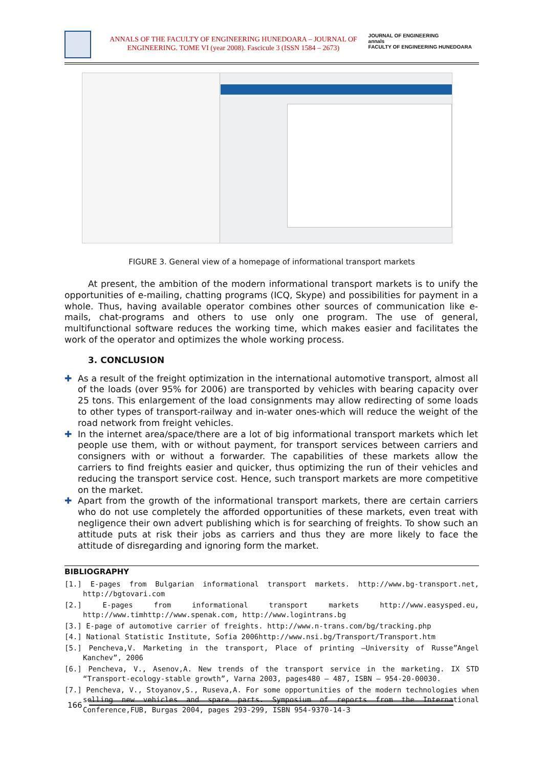ANNALS OF THE FACULTY OF ENGINEERING HUNEDOARA – JOURNAL OF ENGINEERING. TOME VI (year 2008). Fascicule 3 (ISSN 1584 – 2673)
JOURNAL OF ENGINEERING
annals
FACULTY OF ENGINEERING HUNEDOARA
FIGURE 3. General view of a homepage of informational transport markets
At present, the ambition of the modern informational transport markets is to unify the opportunities of e-mailing, chatting programs (ICQ, Skype) and possibilities for payment in a whole. Thus, having available operator combines other sources of communication like e-mails, chat-programs and others to use only one program. The use of general, multifunctional software reduces the working time, which makes easier and facilitates the work of the operator and optimizes the whole working process.
3. CONCLUSION
✚ As a result of the freight optimization in the international automotive transport, almost all of the loads (over 95% for 2006) are transported by vehicles with bearing capacity over 25 tons. This enlargement of the load consignments may allow redirecting of some loads to other types of transport-railway and in-water ones-which will reduce the weight of the road network from freight vehicles.
✚ In the internet area/space/there are a lot of big informational transport markets which let people use them, with or without payment, for transport services between carriers and consigners with or without a forwarder. The capabilities of these markets allow the carriers to find freights easier and quicker, thus optimizing the run of their vehicles and reducing the transport service cost. Hence, such transport markets are more competitive on the market.
✚ Apart from the growth of the informational transport markets, there are certain carriers who do not use completely the afforded opportunities of these markets, even treat with negligence their own advert publishing which is for searching of freights. To show such an attitude puts at risk their jobs as carriers and thus they are more likely to face the attitude of disregarding and ignoring form the market.
BIBLIOGRAPHY
[1.] E-pages from Bulgarian informational transport markets. http://www.bg-transport.net, http://bgtovari.com
[2.] E-pages from informational transport markets http://www.easysped.eu, http://www.timhttp://www.spenak.com, http://www.logintrans.bg
[3.] E-page of automotive carrier of freights. http://www.n-trans.com/bg/tracking.php
[4.] National Statistic Institute, Sofia 2006http://www.nsi.bg/Transport/Transport.htm
[5.] Pencheva,V. Marketing in the transport, Place of printing –University of Russe”Angel Kanchev”, 2006
[6.] Pencheva, V., Asenov,A. New trends of the transport service in the marketing. IX STD “Transport-ecology-stable growth”, Varna 2003, pages480 – 487, ISBN – 954-20-00030.
[7.] Pencheva, V., Stoyanov,S., Ruseva,A. For some opportunities of the modern technologies when selling new vehicles and spare parts. Symposium of reports from the International Conference,FUB, Burgas 2004, pages 293-299, ISBN 954-9370-14-3
166